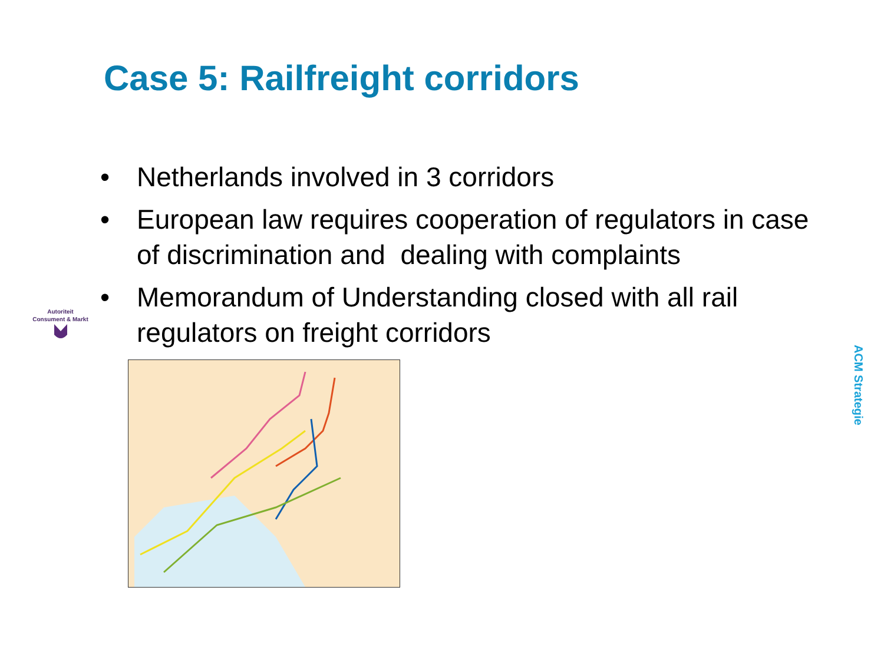Case 5: Railfreight corridors
• Netherlands involved in 3 corridors
• European law requires cooperation of regulators in case of discrimination and dealing with complaints
• Memorandum of Understanding closed with all rail regulators on freight corridors
Autoriteit
Consument & Markt
ACM Strategie